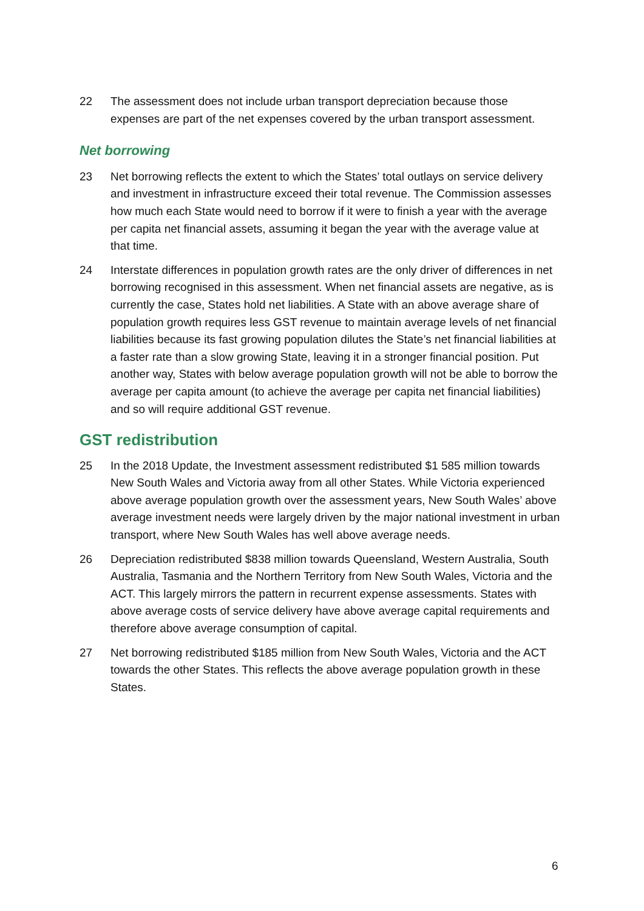22 The assessment does not include urban transport depreciation because those expenses are part of the net expenses covered by the urban transport assessment.
Net borrowing
23 Net borrowing reflects the extent to which the States’ total outlays on service delivery and investment in infrastructure exceed their total revenue. The Commission assesses how much each State would need to borrow if it were to finish a year with the average per capita net financial assets, assuming it began the year with the average value at that time.
24 Interstate differences in population growth rates are the only driver of differences in net borrowing recognised in this assessment. When net financial assets are negative, as is currently the case, States hold net liabilities. A State with an above average share of population growth requires less GST revenue to maintain average levels of net financial liabilities because its fast growing population dilutes the State’s net financial liabilities at a faster rate than a slow growing State, leaving it in a stronger financial position. Put another way, States with below average population growth will not be able to borrow the average per capita amount (to achieve the average per capita net financial liabilities) and so will require additional GST revenue.
GST redistribution
25 In the 2018 Update, the Investment assessment redistributed $1 585 million towards New South Wales and Victoria away from all other States. While Victoria experienced above average population growth over the assessment years, New South Wales’ above average investment needs were largely driven by the major national investment in urban transport, where New South Wales has well above average needs.
26 Depreciation redistributed $838 million towards Queensland, Western Australia, South Australia, Tasmania and the Northern Territory from New South Wales, Victoria and the ACT. This largely mirrors the pattern in recurrent expense assessments. States with above average costs of service delivery have above average capital requirements and therefore above average consumption of capital.
27 Net borrowing redistributed $185 million from New South Wales, Victoria and the ACT towards the other States. This reflects the above average population growth in these States.
6